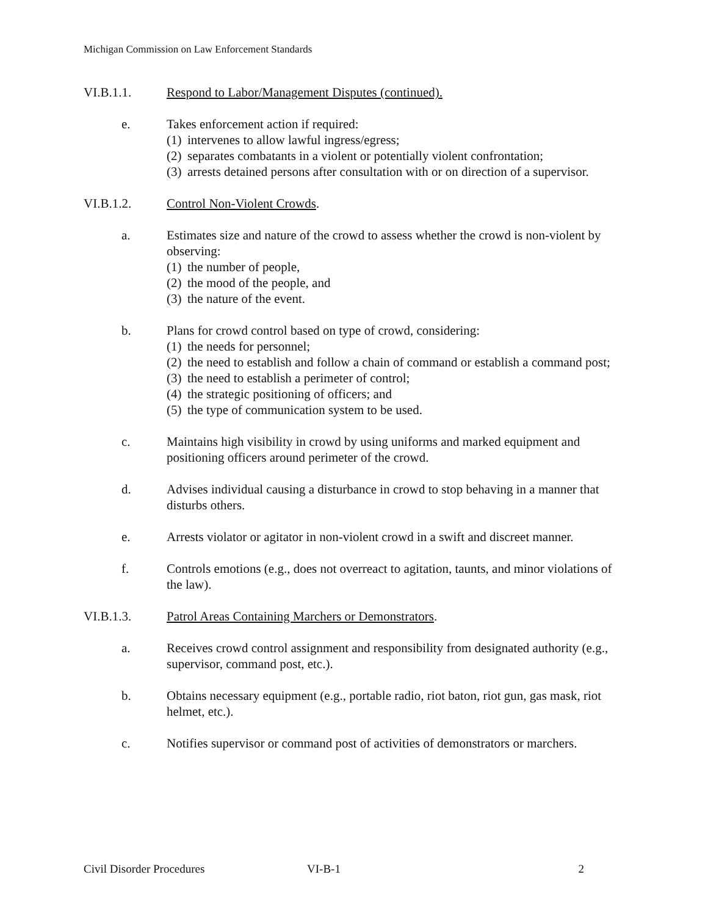Michigan Commission on Law Enforcement Standards
VI.B.1.1. Respond to Labor/Management Disputes (continued).
e. Takes enforcement action if required:
(1) intervenes to allow lawful ingress/egress;
(2) separates combatants in a violent or potentially violent confrontation;
(3) arrests detained persons after consultation with or on direction of a supervisor.
VI.B.1.2. Control Non-Violent Crowds.
a. Estimates size and nature of the crowd to assess whether the crowd is non-violent by observing:
(1) the number of people,
(2) the mood of the people, and
(3) the nature of the event.
b. Plans for crowd control based on type of crowd, considering:
(1) the needs for personnel;
(2) the need to establish and follow a chain of command or establish a command post;
(3) the need to establish a perimeter of control;
(4) the strategic positioning of officers; and
(5) the type of communication system to be used.
c. Maintains high visibility in crowd by using uniforms and marked equipment and positioning officers around perimeter of the crowd.
d. Advises individual causing a disturbance in crowd to stop behaving in a manner that disturbs others.
e. Arrests violator or agitator in non-violent crowd in a swift and discreet manner.
f. Controls emotions (e.g., does not overreact to agitation, taunts, and minor violations of the law).
VI.B.1.3. Patrol Areas Containing Marchers or Demonstrators.
a. Receives crowd control assignment and responsibility from designated authority (e.g., supervisor, command post, etc.).
b. Obtains necessary equipment (e.g., portable radio, riot baton, riot gun, gas mask, riot helmet, etc.).
c. Notifies supervisor or command post of activities of demonstrators or marchers.
Civil Disorder Procedures VI-B-1 2